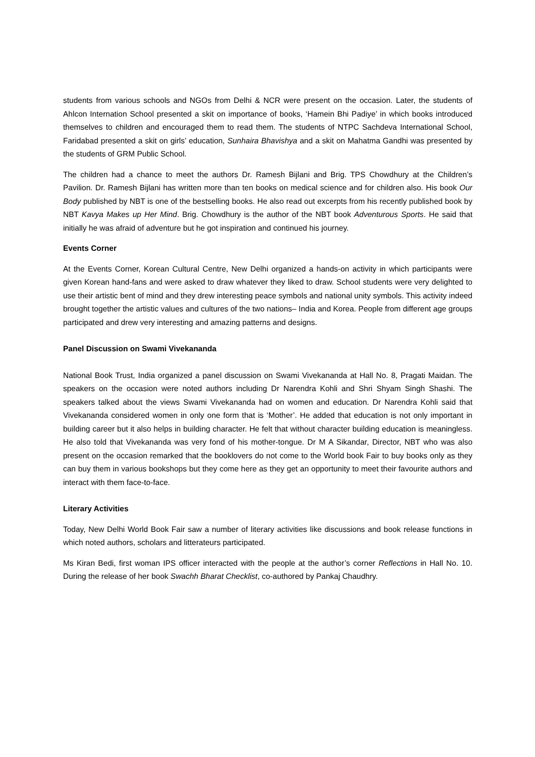students from various schools and NGOs from Delhi & NCR were present on the occasion. Later, the students of Ahlcon Internation School presented a skit on importance of books, ‘Hamein Bhi Padiye’ in which books introduced themselves to children and encouraged them to read them. The students of NTPC Sachdeva International School, Faridabad presented a skit on girls’ education, Sunhaira Bhavishya and a skit on Mahatma Gandhi was presented by the students of GRM Public School.
The children had a chance to meet the authors Dr. Ramesh Bijlani and Brig. TPS Chowdhury at the Children’s Pavilion. Dr. Ramesh Bijlani has written more than ten books on medical science and for children also. His book Our Body published by NBT is one of the bestselling books. He also read out excerpts from his recently published book by NBT Kavya Makes up Her Mind. Brig. Chowdhury is the author of the NBT book Adventurous Sports. He said that initially he was afraid of adventure but he got inspiration and continued his journey.
Events Corner
At the Events Corner, Korean Cultural Centre, New Delhi organized a hands-on activity in which participants were given Korean hand-fans and were asked to draw whatever they liked to draw. School students were very delighted to use their artistic bent of mind and they drew interesting peace symbols and national unity symbols. This activity indeed brought together the artistic values and cultures of the two nations– India and Korea. People from different age groups participated and drew very interesting and amazing patterns and designs.
Panel Discussion on Swami Vivekananda
National Book Trust, India organized a panel discussion on Swami Vivekananda at Hall No. 8, Pragati Maidan. The speakers on the occasion were noted authors including Dr Narendra Kohli and Shri Shyam Singh Shashi. The speakers talked about the views Swami Vivekananda had on women and education. Dr Narendra Kohli said that Vivekananda considered women in only one form that is ‘Mother’. He added that education is not only important in building career but it also helps in building character. He felt that without character building education is meaningless. He also told that Vivekananda was very fond of his mother-tongue. Dr M A Sikandar, Director, NBT who was also present on the occasion remarked that the booklovers do not come to the World book Fair to buy books only as they can buy them in various bookshops but they come here as they get an opportunity to meet their favourite authors and interact with them face-to-face.
Literary Activities
Today, New Delhi World Book Fair saw a number of literary activities like discussions and book release functions in which noted authors, scholars and litterateurs participated.
Ms Kiran Bedi, first woman IPS officer interacted with the people at the author’s corner Reflections in Hall No. 10. During the release of her book Swachh Bharat Checklist, co-authored by Pankaj Chaudhry.